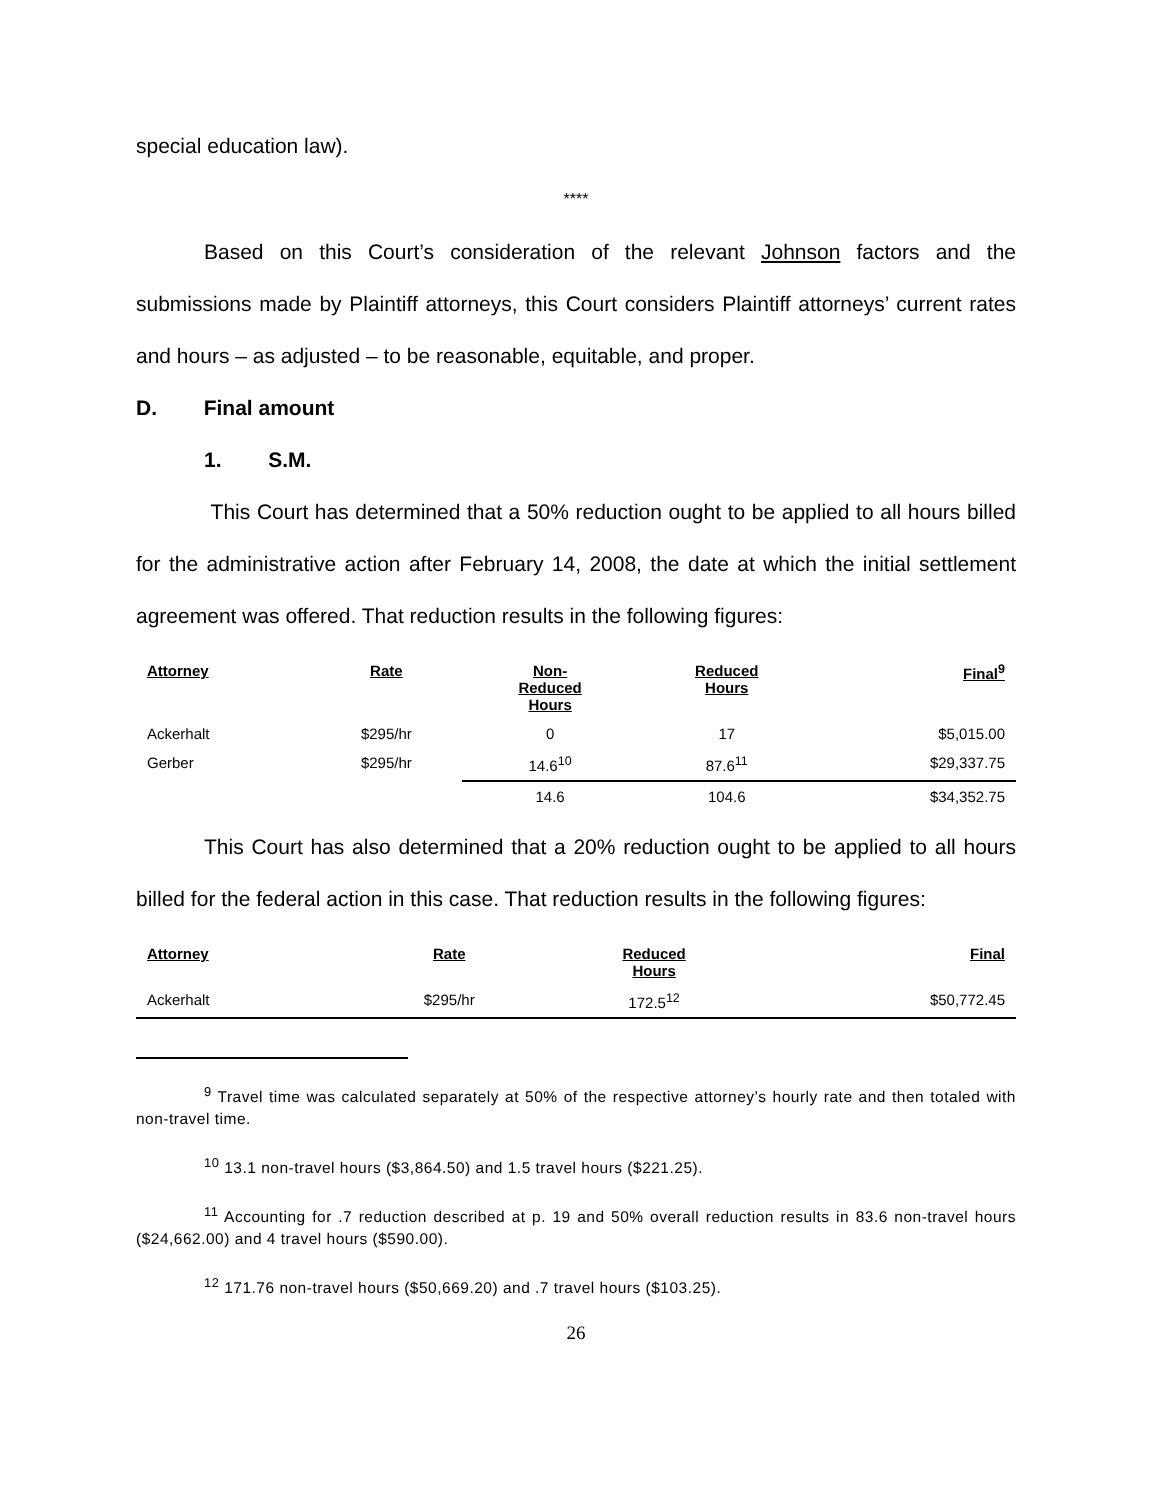special education law).
****
Based on this Court’s consideration of the relevant Johnson factors and the submissions made by Plaintiff attorneys, this Court considers Plaintiff attorneys’ current rates and hours – as adjusted – to be reasonable, equitable, and proper.
D. Final amount
1. S.M.
This Court has determined that a 50% reduction ought to be applied to all hours billed for the administrative action after February 14, 2008, the date at which the initial settlement agreement was offered. That reduction results in the following figures:
| Attorney | Rate | Non- Reduced Hours | Reduced Hours | Final<sup>9</sup> |
| --- | --- | --- | --- | --- |
| Ackerhalt | $295/hr | 0 | 17 | $5,015.00 |
| Gerber | $295/hr | 14.6<sup>10</sup> | 87.6<sup>11</sup> | $29,337.75 |
| | | 14.6 | 104.6 | $34,352.75 |
This Court has also determined that a 20% reduction ought to be applied to all hours billed for the federal action in this case. That reduction results in the following figures:
| Attorney | Rate | Reduced Hours | Final |
| --- | --- | --- | --- |
| Ackerhalt | $295/hr | 172.5<sup>12</sup> | $50,772.45 |
<sup>9</sup> Travel time was calculated separately at 50% of the respective attorney’s hourly rate and then totaled with non-travel time.
<sup>10</sup> 13.1 non-travel hours ($3,864.50) and 1.5 travel hours ($221.25).
<sup>11</sup> Accounting for .7 reduction described at p. 19 and 50% overall reduction results in 83.6 non-travel hours ($24,662.00) and 4 travel hours ($590.00).
<sup>12</sup> 171.76 non-travel hours ($50,669.20) and .7 travel hours ($103.25).
26